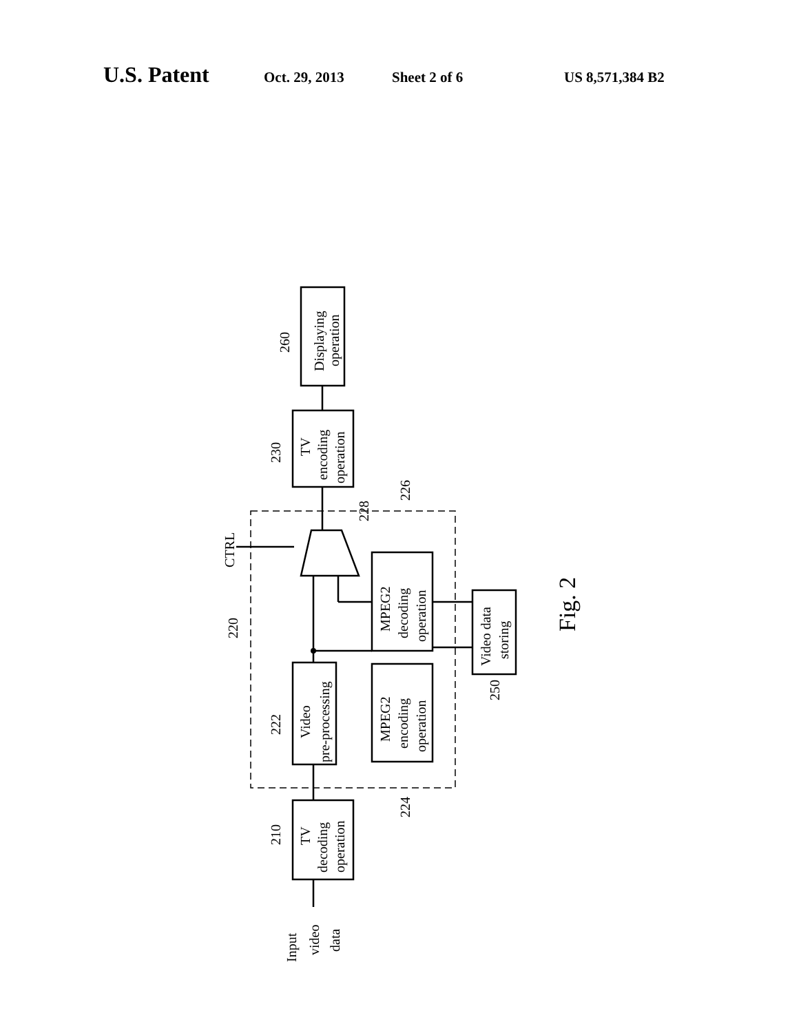U.S. Patent Oct. 29, 2013 Sheet 2 of 6 US 8,571,384 B2
Displaying
operation
TV
encoding
operation
TV
decoding
operation
Video
pre-processing
MPEG2
decoding
operation
MPEG2
encoding
operation
Video data
storing
Input
video
data
CTRL
260
230
210
222
220
228
226
224
250
Fig. 2